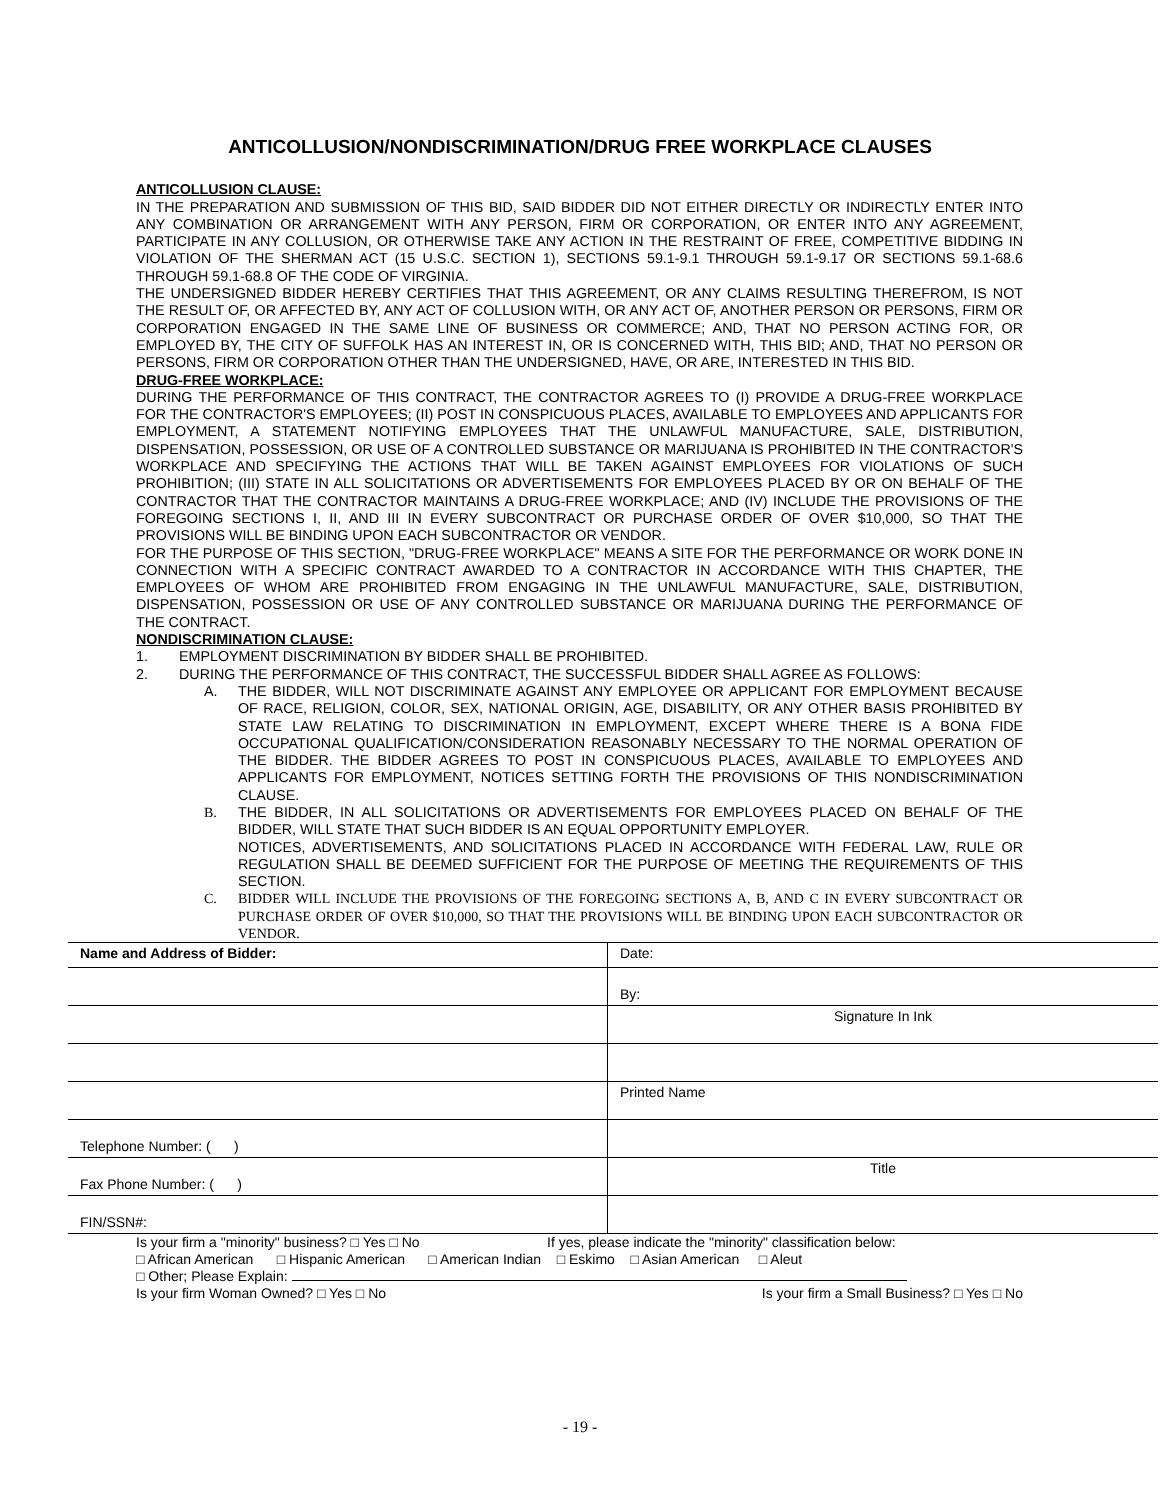ANTICOLLUSION/NONDISCRIMINATION/DRUG FREE WORKPLACE CLAUSES
ANTICOLLUSION CLAUSE:
IN THE PREPARATION AND SUBMISSION OF THIS BID, SAID BIDDER DID NOT EITHER DIRECTLY OR INDIRECTLY ENTER INTO ANY COMBINATION OR ARRANGEMENT WITH ANY PERSON, FIRM OR CORPORATION, OR ENTER INTO ANY AGREEMENT, PARTICIPATE IN ANY COLLUSION, OR OTHERWISE TAKE ANY ACTION IN THE RESTRAINT OF FREE, COMPETITIVE BIDDING IN VIOLATION OF THE SHERMAN ACT (15 U.S.C. SECTION 1), SECTIONS 59.1-9.1 THROUGH 59.1-9.17 OR SECTIONS 59.1-68.6 THROUGH 59.1-68.8 OF THE CODE OF VIRGINIA.
THE UNDERSIGNED BIDDER HEREBY CERTIFIES THAT THIS AGREEMENT, OR ANY CLAIMS RESULTING THEREFROM, IS NOT THE RESULT OF, OR AFFECTED BY, ANY ACT OF COLLUSION WITH, OR ANY ACT OF, ANOTHER PERSON OR PERSONS, FIRM OR CORPORATION ENGAGED IN THE SAME LINE OF BUSINESS OR COMMERCE; AND, THAT NO PERSON ACTING FOR, OR EMPLOYED BY, THE CITY OF SUFFOLK HAS AN INTEREST IN, OR IS CONCERNED WITH, THIS BID; AND, THAT NO PERSON OR PERSONS, FIRM OR CORPORATION OTHER THAN THE UNDERSIGNED, HAVE, OR ARE, INTERESTED IN THIS BID.
DRUG-FREE WORKPLACE:
DURING THE PERFORMANCE OF THIS CONTRACT, THE CONTRACTOR AGREES TO (I) PROVIDE A DRUG-FREE WORKPLACE FOR THE CONTRACTOR'S EMPLOYEES; (II) POST IN CONSPICUOUS PLACES, AVAILABLE TO EMPLOYEES AND APPLICANTS FOR EMPLOYMENT, A STATEMENT NOTIFYING EMPLOYEES THAT THE UNLAWFUL MANUFACTURE, SALE, DISTRIBUTION, DISPENSATION, POSSESSION, OR USE OF A CONTROLLED SUBSTANCE OR MARIJUANA IS PROHIBITED IN THE CONTRACTOR'S WORKPLACE AND SPECIFYING THE ACTIONS THAT WILL BE TAKEN AGAINST EMPLOYEES FOR VIOLATIONS OF SUCH PROHIBITION; (III) STATE IN ALL SOLICITATIONS OR ADVERTISEMENTS FOR EMPLOYEES PLACED BY OR ON BEHALF OF THE CONTRACTOR THAT THE CONTRACTOR MAINTAINS A DRUG-FREE WORKPLACE; AND (IV) INCLUDE THE PROVISIONS OF THE FOREGOING SECTIONS I, II, AND III IN EVERY SUBCONTRACT OR PURCHASE ORDER OF OVER $10,000, SO THAT THE PROVISIONS WILL BE BINDING UPON EACH SUBCONTRACTOR OR VENDOR.
FOR THE PURPOSE OF THIS SECTION, "DRUG-FREE WORKPLACE" MEANS A SITE FOR THE PERFORMANCE OR WORK DONE IN CONNECTION WITH A SPECIFIC CONTRACT AWARDED TO A CONTRACTOR IN ACCORDANCE WITH THIS CHAPTER, THE EMPLOYEES OF WHOM ARE PROHIBITED FROM ENGAGING IN THE UNLAWFUL MANUFACTURE, SALE, DISTRIBUTION, DISPENSATION, POSSESSION OR USE OF ANY CONTROLLED SUBSTANCE OR MARIJUANA DURING THE PERFORMANCE OF THE CONTRACT.
NONDISCRIMINATION CLAUSE:
1. EMPLOYMENT DISCRIMINATION BY BIDDER SHALL BE PROHIBITED.
2. DURING THE PERFORMANCE OF THIS CONTRACT, THE SUCCESSFUL BIDDER SHALL AGREE AS FOLLOWS:
A. THE BIDDER, WILL NOT DISCRIMINATE AGAINST ANY EMPLOYEE OR APPLICANT FOR EMPLOYMENT BECAUSE OF RACE, RELIGION, COLOR, SEX, NATIONAL ORIGIN, AGE, DISABILITY, OR ANY OTHER BASIS PROHIBITED BY STATE LAW RELATING TO DISCRIMINATION IN EMPLOYMENT, EXCEPT WHERE THERE IS A BONA FIDE OCCUPATIONAL QUALIFICATION/CONSIDERATION REASONABLY NECESSARY TO THE NORMAL OPERATION OF THE BIDDER. THE BIDDER AGREES TO POST IN CONSPICUOUS PLACES, AVAILABLE TO EMPLOYEES AND APPLICANTS FOR EMPLOYMENT, NOTICES SETTING FORTH THE PROVISIONS OF THIS NONDISCRIMINATION CLAUSE.
B. THE BIDDER, IN ALL SOLICITATIONS OR ADVERTISEMENTS FOR EMPLOYEES PLACED ON BEHALF OF THE BIDDER, WILL STATE THAT SUCH BIDDER IS AN EQUAL OPPORTUNITY EMPLOYER.
NOTICES, ADVERTISEMENTS, AND SOLICITATIONS PLACED IN ACCORDANCE WITH FEDERAL LAW, RULE OR REGULATION SHALL BE DEEMED SUFFICIENT FOR THE PURPOSE OF MEETING THE REQUIREMENTS OF THIS SECTION.
C. BIDDER WILL INCLUDE THE PROVISIONS OF THE FOREGOING SECTIONS A, B, AND C IN EVERY SUBCONTRACT OR PURCHASE ORDER OF OVER $10,000, SO THAT THE PROVISIONS WILL BE BINDING UPON EACH SUBCONTRACTOR OR VENDOR.
| Name and Address of Bidder: | Date: |
| | By: |
| | Signature In Ink |
| | Printed Name |
| Telephone Number: ( ) | |
| Fax Phone Number: ( ) | Title |
| FIN/SSN#: | |
Is your firm a "minority" business? □ Yes □ No If yes, please indicate the "minority" classification below:
□ African American □ Hispanic American □ American Indian □ Eskimo □ Asian American □ Aleut
□ Other; Please Explain:
Is your firm Woman Owned? □ Yes □ No Is your firm a Small Business? □ Yes □ No
- 19 -